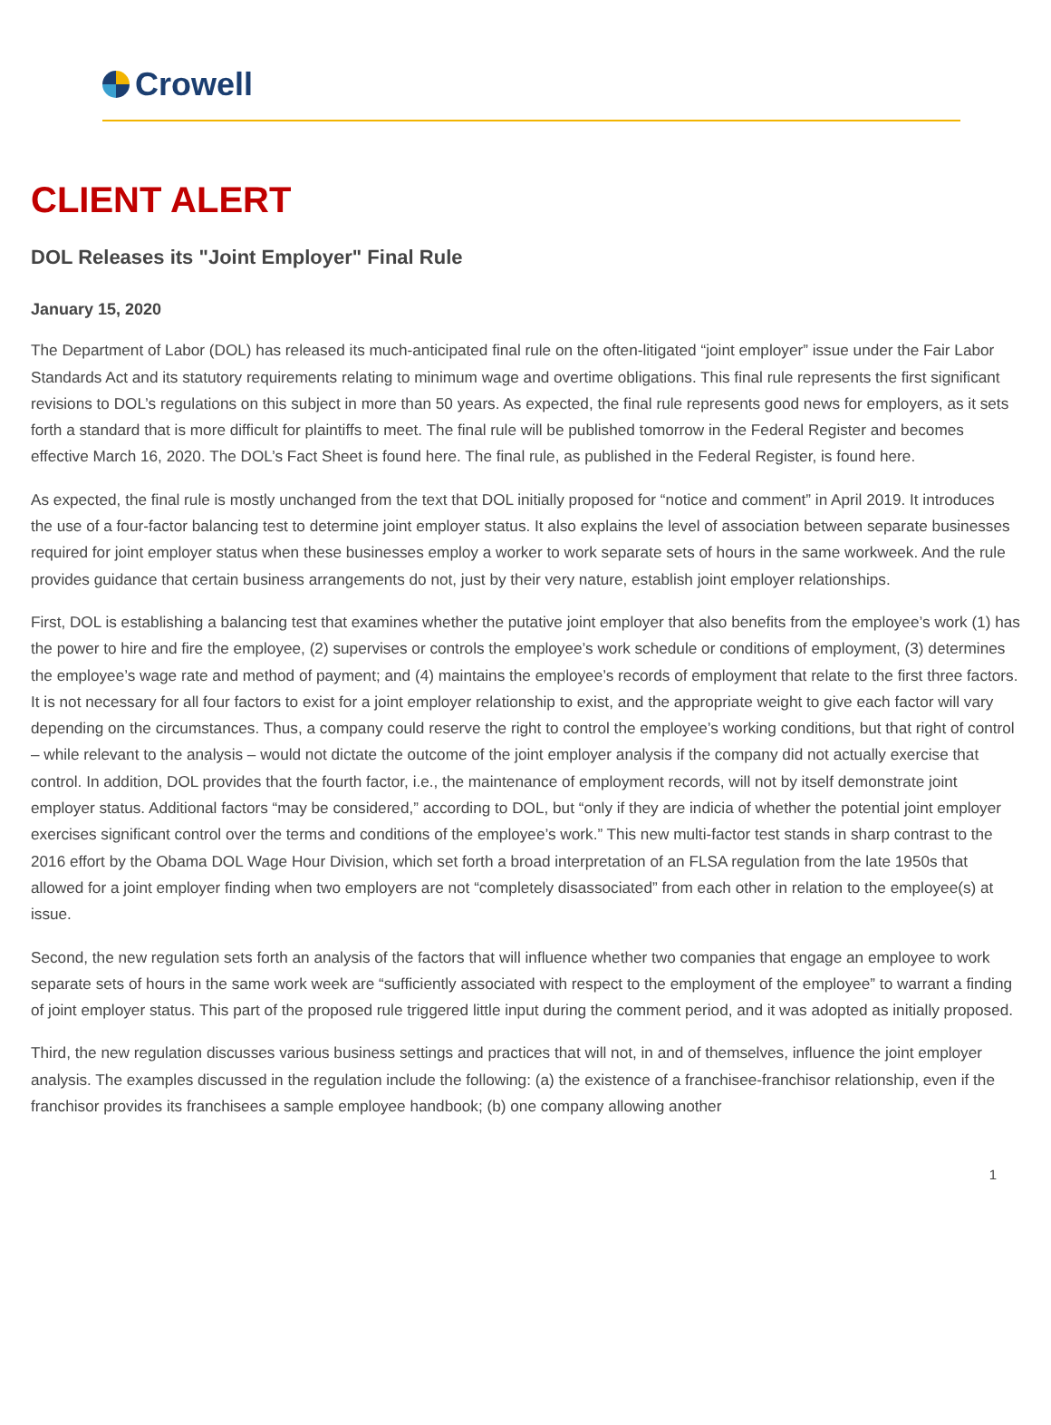Crowell
CLIENT ALERT
DOL Releases its "Joint Employer" Final Rule
January 15, 2020
The Department of Labor (DOL) has released its much-anticipated final rule on the often-litigated “joint employer” issue under the Fair Labor Standards Act and its statutory requirements relating to minimum wage and overtime obligations. This final rule represents the first significant revisions to DOL’s regulations on this subject in more than 50 years. As expected, the final rule represents good news for employers, as it sets forth a standard that is more difficult for plaintiffs to meet. The final rule will be published tomorrow in the Federal Register and becomes effective March 16, 2020. The DOL’s Fact Sheet is found here. The final rule, as published in the Federal Register, is found here.
As expected, the final rule is mostly unchanged from the text that DOL initially proposed for “notice and comment” in April 2019. It introduces the use of a four-factor balancing test to determine joint employer status. It also explains the level of association between separate businesses required for joint employer status when these businesses employ a worker to work separate sets of hours in the same workweek. And the rule provides guidance that certain business arrangements do not, just by their very nature, establish joint employer relationships.
First, DOL is establishing a balancing test that examines whether the putative joint employer that also benefits from the employee’s work (1) has the power to hire and fire the employee, (2) supervises or controls the employee’s work schedule or conditions of employment, (3) determines the employee’s wage rate and method of payment; and (4) maintains the employee’s records of employment that relate to the first three factors. It is not necessary for all four factors to exist for a joint employer relationship to exist, and the appropriate weight to give each factor will vary depending on the circumstances. Thus, a company could reserve the right to control the employee’s working conditions, but that right of control – while relevant to the analysis – would not dictate the outcome of the joint employer analysis if the company did not actually exercise that control. In addition, DOL provides that the fourth factor, i.e., the maintenance of employment records, will not by itself demonstrate joint employer status. Additional factors “may be considered,” according to DOL, but “only if they are indicia of whether the potential joint employer exercises significant control over the terms and conditions of the employee’s work.” This new multi-factor test stands in sharp contrast to the 2016 effort by the Obama DOL Wage Hour Division, which set forth a broad interpretation of an FLSA regulation from the late 1950s that allowed for a joint employer finding when two employers are not “completely disassociated” from each other in relation to the employee(s) at issue.
Second, the new regulation sets forth an analysis of the factors that will influence whether two companies that engage an employee to work separate sets of hours in the same work week are “sufficiently associated with respect to the employment of the employee” to warrant a finding of joint employer status. This part of the proposed rule triggered little input during the comment period, and it was adopted as initially proposed.
Third, the new regulation discusses various business settings and practices that will not, in and of themselves, influence the joint employer analysis. The examples discussed in the regulation include the following: (a) the existence of a franchisee-franchisor relationship, even if the franchisor provides its franchisees a sample employee handbook; (b) one company allowing another
1